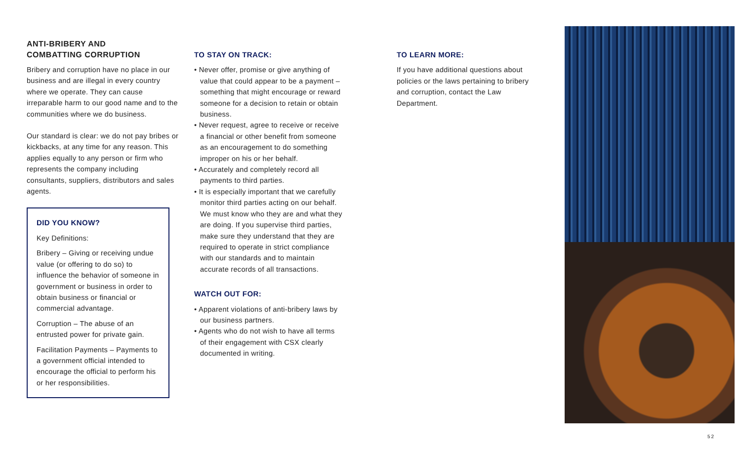ANTI-BRIBERY AND
COMBATTING CORRUPTION
Bribery and corruption have no place in our business and are illegal in every country where we operate. They can cause irreparable harm to our good name and to the communities where we do business.
Our standard is clear: we do not pay bribes or kickbacks, at any time for any reason. This applies equally to any person or firm who represents the company including consultants, suppliers, distributors and sales agents.
DID YOU KNOW?
Key Definitions:
Bribery – Giving or receiving undue value (or offering to do so) to influence the behavior of someone in government or business in order to obtain business or financial or commercial advantage.
Corruption – The abuse of an entrusted power for private gain.
Facilitation Payments – Payments to a government official intended to encourage the official to perform his or her responsibilities.
TO STAY ON TRACK:
• Never offer, promise or give anything of value that could appear to be a payment – something that might encourage or reward someone for a decision to retain or obtain business.
• Never request, agree to receive or receive a financial or other benefit from someone as an encouragement to do something improper on his or her behalf.
• Accurately and completely record all payments to third parties.
• It is especially important that we carefully monitor third parties acting on our behalf. We must know who they are and what they are doing. If you supervise third parties, make sure they understand that they are required to operate in strict compliance with our standards and to maintain accurate records of all transactions.
WATCH OUT FOR:
• Apparent violations of anti-bribery laws by our business partners.
• Agents who do not wish to have all terms of their engagement with CSX clearly documented in writing.
TO LEARN MORE:
If you have additional questions about policies or the laws pertaining to bribery and corruption, contact the Law Department.
52